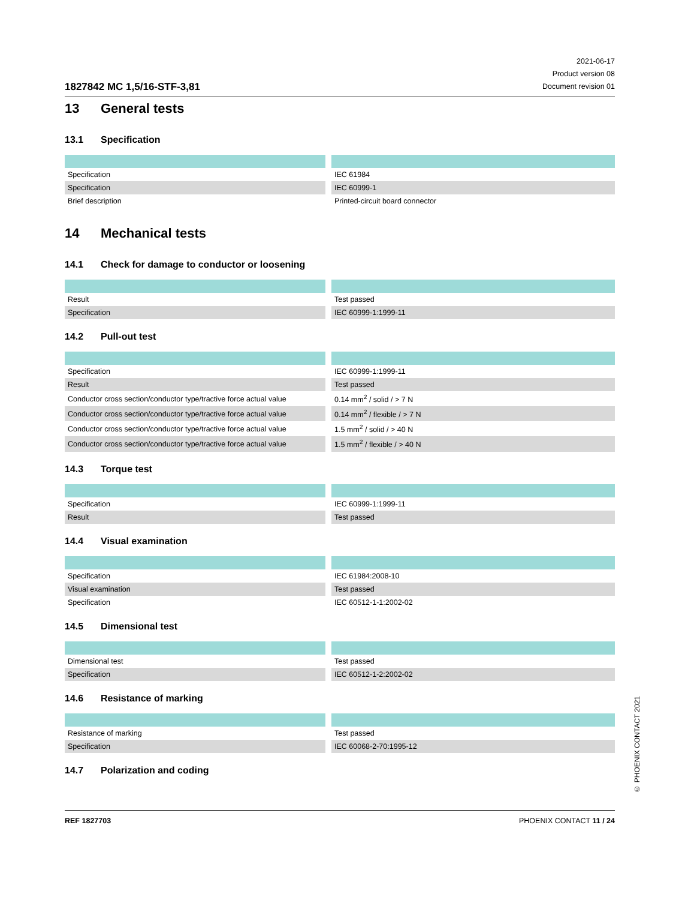1827842 MC 1,5/16-STF-3,81
2021-06-17
Product version 08
Document revision 01
13 General tests
13.1 Specification
| Specification | IEC 61984 |
| Specification | IEC 60999-1 |
| Brief description | Printed-circuit board connector |
14 Mechanical tests
14.1 Check for damage to conductor or loosening
| Result | Test passed |
| Specification | IEC 60999-1:1999-11 |
14.2 Pull-out test
| Specification | IEC 60999-1:1999-11 |
| Result | Test passed |
| Conductor cross section/conductor type/tractive force actual value | 0.14 mm<sup>2</sup> / solid / > 7 N |
| Conductor cross section/conductor type/tractive force actual value | 0.14 mm<sup>2</sup> / flexible / > 7 N |
| Conductor cross section/conductor type/tractive force actual value | 1.5 mm<sup>2</sup> / solid / > 40 N |
| Conductor cross section/conductor type/tractive force actual value | 1.5 mm<sup>2</sup> / flexible / > 40 N |
14.3 Torque test
| Specification | IEC 60999-1:1999-11 |
| Result | Test passed |
14.4 Visual examination
| Specification | IEC 61984:2008-10 |
| Visual examination | Test passed |
| Specification | IEC 60512-1-1:2002-02 |
14.5 Dimensional test
| Dimensional test | Test passed |
| Specification | IEC 60512-1-2:2002-02 |
14.6 Resistance of marking
| Resistance of marking | Test passed |
| Specification | IEC 60068-2-70:1995-12 |
14.7 Polarization and coding
© PHOENIX CONTACT 2021
REF 1827703 PHOENIX CONTACT 11 / 24